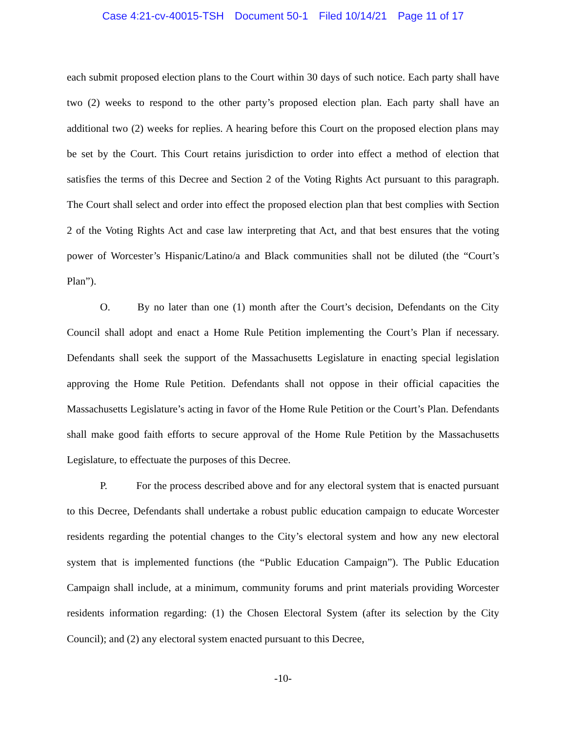Case 4:21-cv-40015-TSH Document 50-1 Filed 10/14/21 Page 11 of 17
each submit proposed election plans to the Court within 30 days of such notice. Each party shall have two (2) weeks to respond to the other party’s proposed election plan. Each party shall have an additional two (2) weeks for replies. A hearing before this Court on the proposed election plans may be set by the Court. This Court retains jurisdiction to order into effect a method of election that satisfies the terms of this Decree and Section 2 of the Voting Rights Act pursuant to this paragraph. The Court shall select and order into effect the proposed election plan that best complies with Section 2 of the Voting Rights Act and case law interpreting that Act, and that best ensures that the voting power of Worcester’s Hispanic/Latino/a and Black communities shall not be diluted (the “Court’s Plan”).
O. By no later than one (1) month after the Court’s decision, Defendants on the City Council shall adopt and enact a Home Rule Petition implementing the Court’s Plan if necessary. Defendants shall seek the support of the Massachusetts Legislature in enacting special legislation approving the Home Rule Petition. Defendants shall not oppose in their official capacities the Massachusetts Legislature’s acting in favor of the Home Rule Petition or the Court’s Plan. Defendants shall make good faith efforts to secure approval of the Home Rule Petition by the Massachusetts Legislature, to effectuate the purposes of this Decree.
P. For the process described above and for any electoral system that is enacted pursuant to this Decree, Defendants shall undertake a robust public education campaign to educate Worcester residents regarding the potential changes to the City’s electoral system and how any new electoral system that is implemented functions (the “Public Education Campaign”). The Public Education Campaign shall include, at a minimum, community forums and print materials providing Worcester residents information regarding: (1) the Chosen Electoral System (after its selection by the City Council); and (2) any electoral system enacted pursuant to this Decree,
-10-